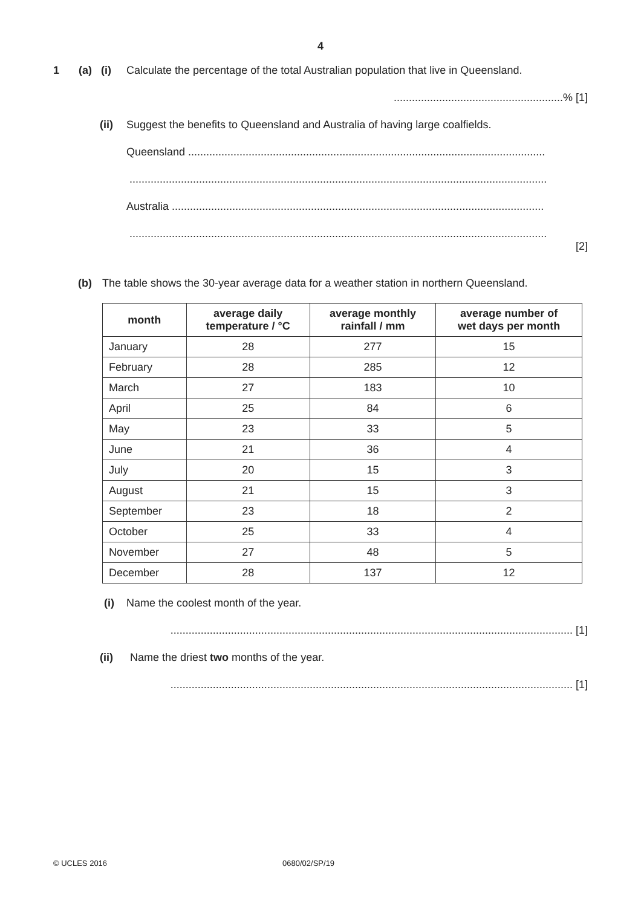4
1 (a) (i) Calculate the percentage of the total Australian population that live in Queensland.
........................................................% [1]
(ii) Suggest the benefits to Queensland and Australia of having large coalfields.
Queensland ......................................................................................................................
..........................................................................................................................................
Australia ...........................................................................................................................
..........................................................................................................................................
[2]
(b) The table shows the 30-year average data for a weather station in northern Queensland.
| month | average daily temperature / °C | average monthly rainfall / mm | average number of wet days per month |
| --- | --- | --- | --- |
| January | 28 | 277 | 15 |
| February | 28 | 285 | 12 |
| March | 27 | 183 | 10 |
| April | 25 | 84 | 6 |
| May | 23 | 33 | 5 |
| June | 21 | 36 | 4 |
| July | 20 | 15 | 3 |
| August | 21 | 15 | 3 |
| September | 23 | 18 | 2 |
| October | 25 | 33 | 4 |
| November | 27 | 48 | 5 |
| December | 28 | 137 | 12 |
(i) Name the coolest month of the year.
..................................................................................................................................... [1]
(ii) Name the driest two months of the year.
..................................................................................................................................... [1]
© UCLES 2016 0680/02/SP/19